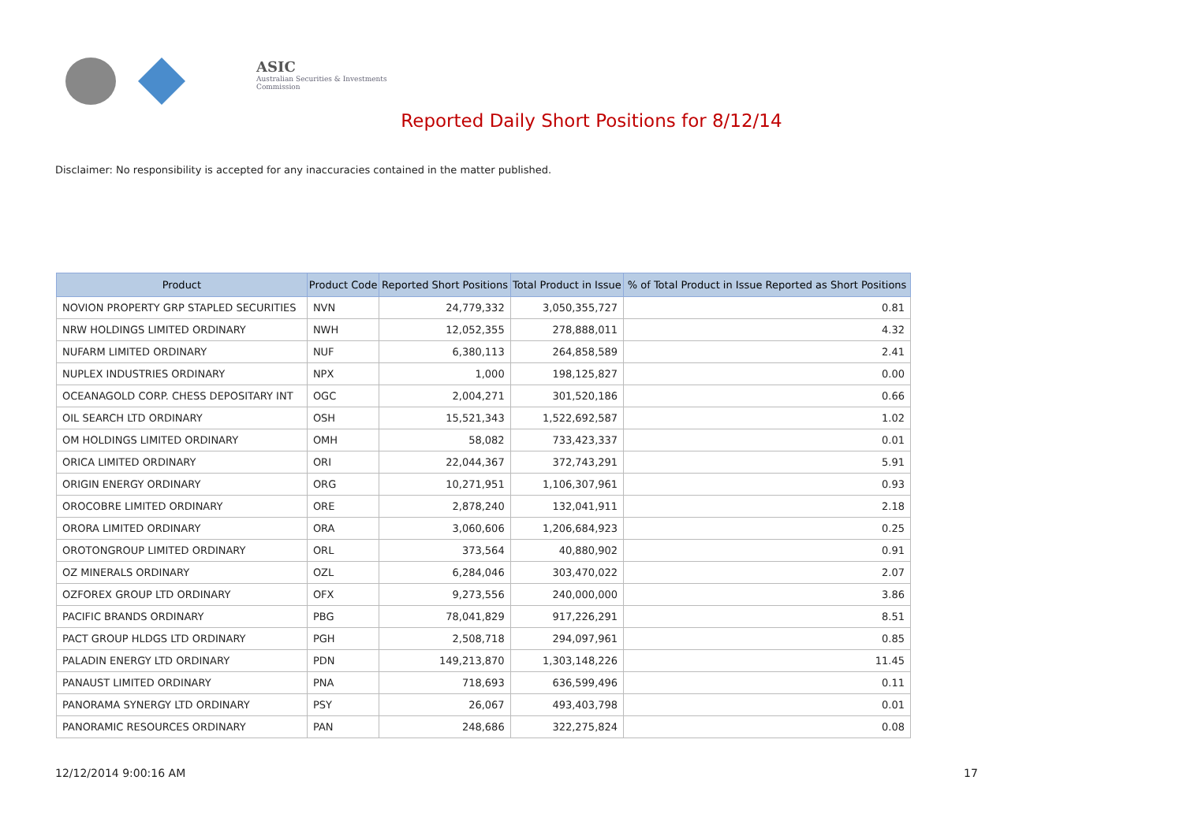ASIC
Australian Securities & Investments Commission
Reported Daily Short Positions for 8/12/14
Disclaimer: No responsibility is accepted for any inaccuracies contained in the matter published.
| Product | Product Code | Reported Short Positions | Total Product in Issue | % of Total Product in Issue Reported as Short Positions |
| --- | --- | --- | --- | --- |
| NOVION PROPERTY GRP STAPLED SECURITIES | NVN | 24,779,332 | 3,050,355,727 | 0.81 |
| NRW HOLDINGS LIMITED ORDINARY | NWH | 12,052,355 | 278,888,011 | 4.32 |
| NUFARM LIMITED ORDINARY | NUF | 6,380,113 | 264,858,589 | 2.41 |
| NUPLEX INDUSTRIES ORDINARY | NPX | 1,000 | 198,125,827 | 0.00 |
| OCEANAGOLD CORP. CHESS DEPOSITARY INT | OGC | 2,004,271 | 301,520,186 | 0.66 |
| OIL SEARCH LTD ORDINARY | OSH | 15,521,343 | 1,522,692,587 | 1.02 |
| OM HOLDINGS LIMITED ORDINARY | OMH | 58,082 | 733,423,337 | 0.01 |
| ORICA LIMITED ORDINARY | ORI | 22,044,367 | 372,743,291 | 5.91 |
| ORIGIN ENERGY ORDINARY | ORG | 10,271,951 | 1,106,307,961 | 0.93 |
| OROCOBRE LIMITED ORDINARY | ORE | 2,878,240 | 132,041,911 | 2.18 |
| ORORA LIMITED ORDINARY | ORA | 3,060,606 | 1,206,684,923 | 0.25 |
| OROTONGROUP LIMITED ORDINARY | ORL | 373,564 | 40,880,902 | 0.91 |
| OZ MINERALS ORDINARY | OZL | 6,284,046 | 303,470,022 | 2.07 |
| OZFOREX GROUP LTD ORDINARY | OFX | 9,273,556 | 240,000,000 | 3.86 |
| PACIFIC BRANDS ORDINARY | PBG | 78,041,829 | 917,226,291 | 8.51 |
| PACT GROUP HLDGS LTD ORDINARY | PGH | 2,508,718 | 294,097,961 | 0.85 |
| PALADIN ENERGY LTD ORDINARY | PDN | 149,213,870 | 1,303,148,226 | 11.45 |
| PANAUST LIMITED ORDINARY | PNA | 718,693 | 636,599,496 | 0.11 |
| PANORAMA SYNERGY LTD ORDINARY | PSY | 26,067 | 493,403,798 | 0.01 |
| PANORAMIC RESOURCES ORDINARY | PAN | 248,686 | 322,275,824 | 0.08 |
12/12/2014 9:00:16 AM 17